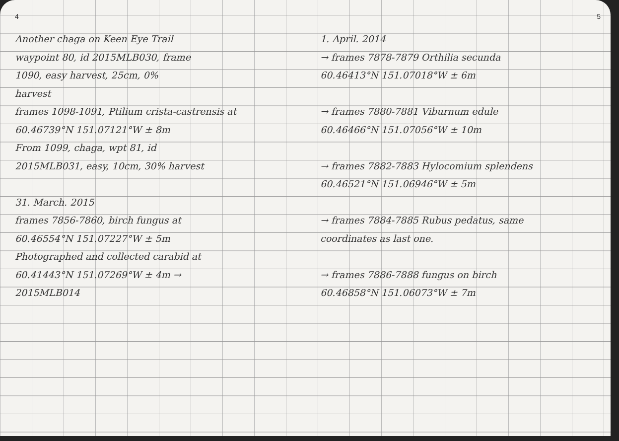4
Another chaga on Keen Eye Trail
waypoint 80, id 2015MLB030, frame
1090, easy harvest, 25cm, 0%
harvest
frames 1098-1091, Ptilium crista-castrensis at
60.46739°N 151.07121°W ± 8m
From 1099, chaga, wpt 81, id
2015MLB031, easy, 10cm, 30% harvest
31. March. 2015
frames 7856-7860, birch fungus at
60.46554°N 151.07227°W ± 5m
Photographed and collected carabid at
60.41443°N 151.07269°W ± 4m →
2015MLB014
5
1. April. 2014
→ frames 7878-7879 Orthilia secunda
60.46413°N 151.07018°W ± 6m
→ frames 7880-7881 Viburnum edule
60.46466°N 151.07056°W ± 10m
→ frames 7882-7883 Hylocomium splendens
60.46521°N 151.06946°W ± 5m
→ frames 7884-7885 Rubus pedatus, same
coordinates as last one.
→ frames 7886-7888 fungus on birch
60.46858°N 151.06073°W ± 7m